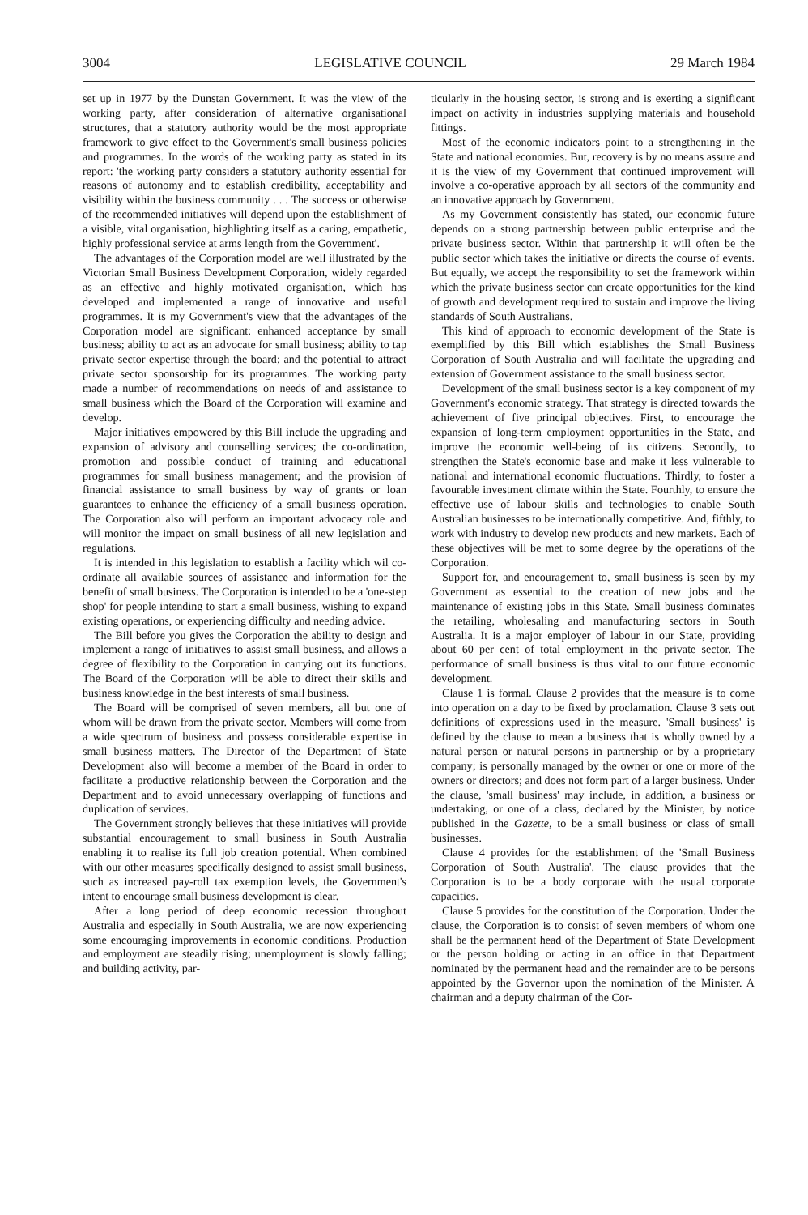3004 LEGISLATIVE COUNCIL 29 March 1984
set up in 1977 by the Dunstan Government. It was the view of the working party, after consideration of alternative organisational structures, that a statutory authority would be the most appropriate framework to give effect to the Government's small business policies and programmes. In the words of the working party as stated in its report: 'the working party considers a statutory authority essential for reasons of autonomy and to establish credibility, acceptability and visibility within the business community . . . The success or otherwise of the recommended initiatives will depend upon the establishment of a visible, vital organisation, highlighting itself as a caring, empathetic, highly professional service at arms length from the Government'.
The advantages of the Corporation model are well illustrated by the Victorian Small Business Development Corporation, widely regarded as an effective and highly motivated organisation, which has developed and implemented a range of innovative and useful programmes. It is my Government's view that the advantages of the Corporation model are significant: enhanced acceptance by small business; ability to act as an advocate for small business; ability to tap private sector expertise through the board; and the potential to attract private sector sponsorship for its programmes. The working party made a number of recommendations on needs of and assistance to small business which the Board of the Corporation will examine and develop.
Major initiatives empowered by this Bill include the upgrading and expansion of advisory and counselling services; the co-ordination, promotion and possible conduct of training and educational programmes for small business management; and the provision of financial assistance to small business by way of grants or loan guarantees to enhance the efficiency of a small business operation. The Corporation also will perform an important advocacy role and will monitor the impact on small business of all new legislation and regulations.
It is intended in this legislation to establish a facility which wil co-ordinate all available sources of assistance and information for the benefit of small business. The Corporation is intended to be a 'one-step shop' for people intending to start a small business, wishing to expand existing operations, or experiencing difficulty and needing advice.
The Bill before you gives the Corporation the ability to design and implement a range of initiatives to assist small business, and allows a degree of flexibility to the Corporation in carrying out its functions. The Board of the Corporation will be able to direct their skills and business knowledge in the best interests of small business.
The Board will be comprised of seven members, all but one of whom will be drawn from the private sector. Members will come from a wide spectrum of business and possess considerable expertise in small business matters. The Director of the Department of State Development also will become a member of the Board in order to facilitate a productive relationship between the Corporation and the Department and to avoid unnecessary overlapping of functions and duplication of services.
The Government strongly believes that these initiatives will provide substantial encouragement to small business in South Australia enabling it to realise its full job creation potential. When combined with our other measures specifically designed to assist small business, such as increased pay-roll tax exemption levels, the Government's intent to encourage small business development is clear.
After a long period of deep economic recession throughout Australia and especially in South Australia, we are now experiencing some encouraging improvements in economic conditions. Production and employment are steadily rising; unemployment is slowly falling; and building activity, par-
ticularly in the housing sector, is strong and is exerting a significant impact on activity in industries supplying materials and household fittings.
Most of the economic indicators point to a strengthening in the State and national economies. But, recovery is by no means assure and it is the view of my Government that continued improvement will involve a co-operative approach by all sectors of the community and an innovative approach by Government.
As my Government consistently has stated, our economic future depends on a strong partnership between public enterprise and the private business sector. Within that partnership it will often be the public sector which takes the initiative or directs the course of events. But equally, we accept the responsibility to set the framework within which the private business sector can create opportunities for the kind of growth and development required to sustain and improve the living standards of South Australians.
This kind of approach to economic development of the State is exemplified by this Bill which establishes the Small Business Corporation of South Australia and will facilitate the upgrading and extension of Government assistance to the small business sector.
Development of the small business sector is a key component of my Government's economic strategy. That strategy is directed towards the achievement of five principal objectives. First, to encourage the expansion of long-term employment opportunities in the State, and improve the economic well-being of its citizens. Secondly, to strengthen the State's economic base and make it less vulnerable to national and international economic fluctuations. Thirdly, to foster a favourable investment climate within the State. Fourthly, to ensure the effective use of labour skills and technologies to enable South Australian businesses to be internationally competitive. And, fifthly, to work with industry to develop new products and new markets. Each of these objectives will be met to some degree by the operations of the Corporation.
Support for, and encouragement to, small business is seen by my Government as essential to the creation of new jobs and the maintenance of existing jobs in this State. Small business dominates the retailing, wholesaling and manufacturing sectors in South Australia. It is a major employer of labour in our State, providing about 60 per cent of total employment in the private sector. The performance of small business is thus vital to our future economic development.
Clause 1 is formal. Clause 2 provides that the measure is to come into operation on a day to be fixed by proclamation. Clause 3 sets out definitions of expressions used in the measure. 'Small business' is defined by the clause to mean a business that is wholly owned by a natural person or natural persons in partnership or by a proprietary company; is personally managed by the owner or one or more of the owners or directors; and does not form part of a larger business. Under the clause, 'small business' may include, in addition, a business or undertaking, or one of a class, declared by the Minister, by notice published in the Gazette, to be a small business or class of small businesses.
Clause 4 provides for the establishment of the 'Small Business Corporation of South Australia'. The clause provides that the Corporation is to be a body corporate with the usual corporate capacities.
Clause 5 provides for the constitution of the Corporation. Under the clause, the Corporation is to consist of seven members of whom one shall be the permanent head of the Department of State Development or the person holding or acting in an office in that Department nominated by the permanent head and the remainder are to be persons appointed by the Governor upon the nomination of the Minister. A chairman and a deputy chairman of the Cor-